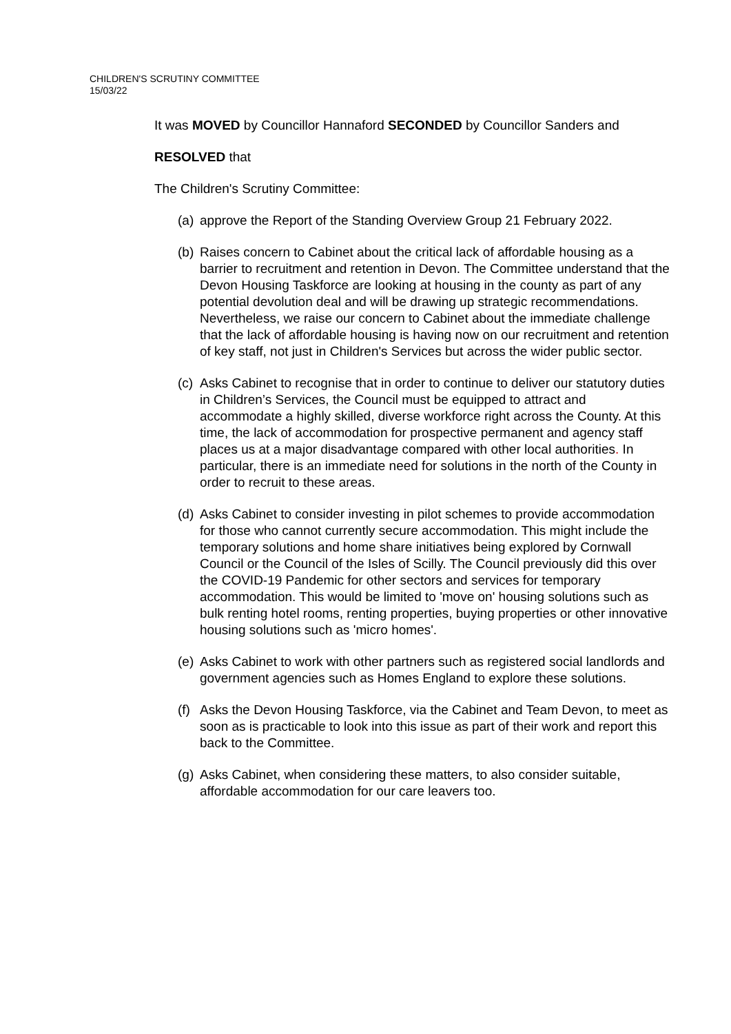CHILDREN'S SCRUTINY COMMITTEE
15/03/22
It was MOVED by Councillor Hannaford SECONDED by Councillor Sanders and
RESOLVED that
The Children's Scrutiny Committee:
(a) approve the Report of the Standing Overview Group 21 February 2022.
(b) Raises concern to Cabinet about the critical lack of affordable housing as a barrier to recruitment and retention in Devon. The Committee understand that the Devon Housing Taskforce are looking at housing in the county as part of any potential devolution deal and will be drawing up strategic recommendations. Nevertheless, we raise our concern to Cabinet about the immediate challenge that the lack of affordable housing is having now on our recruitment and retention of key staff, not just in Children's Services but across the wider public sector.
(c) Asks Cabinet to recognise that in order to continue to deliver our statutory duties in Children’s Services, the Council must be equipped to attract and accommodate a highly skilled, diverse workforce right across the County. At this time, the lack of accommodation for prospective permanent and agency staff places us at a major disadvantage compared with other local authorities. In particular, there is an immediate need for solutions in the north of the County in order to recruit to these areas.
(d) Asks Cabinet to consider investing in pilot schemes to provide accommodation for those who cannot currently secure accommodation. This might include the temporary solutions and home share initiatives being explored by Cornwall Council or the Council of the Isles of Scilly. The Council previously did this over the COVID-19 Pandemic for other sectors and services for temporary accommodation. This would be limited to 'move on' housing solutions such as bulk renting hotel rooms, renting properties, buying properties or other innovative housing solutions such as 'micro homes'.
(e) Asks Cabinet to work with other partners such as registered social landlords and government agencies such as Homes England to explore these solutions.
(f) Asks the Devon Housing Taskforce, via the Cabinet and Team Devon, to meet as soon as is practicable to look into this issue as part of their work and report this back to the Committee.
(g) Asks Cabinet, when considering these matters, to also consider suitable, affordable accommodation for our care leavers too.